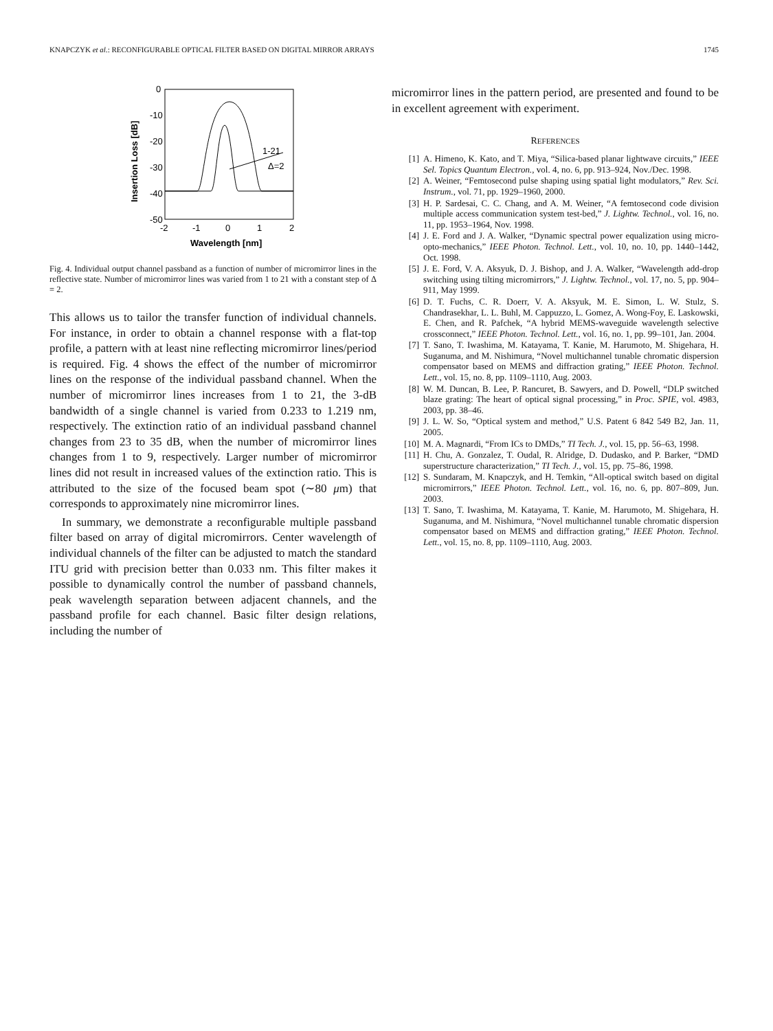KNAPCZYK et al.: RECONFIGURABLE OPTICAL FILTER BASED ON DIGITAL MIRROR ARRAYS 1745
0
-10
-20
-30
-40
-50
-2
-1
0
1
2
Wavelength [nm]
Insertion Loss [dB]
1-21
Δ=2
Fig. 4. Individual output channel passband as a function of number of micromirror lines in the reflective state. Number of micromirror lines was varied from 1 to 21 with a constant step of Δ = 2.
This allows us to tailor the transfer function of individual channels. For instance, in order to obtain a channel response with a flat-top profile, a pattern with at least nine reflecting micromirror lines/period is required. Fig. 4 shows the effect of the number of micromirror lines on the response of the individual passband channel. When the number of micromirror lines increases from 1 to 21, the 3-dB bandwidth of a single channel is varied from 0.233 to 1.219 nm, respectively. The extinction ratio of an individual passband channel changes from 23 to 35 dB, when the number of micromirror lines changes from 1 to 9, respectively. Larger number of micromirror lines did not result in increased values of the extinction ratio. This is attributed to the size of the focused beam spot (∼80 μm) that corresponds to approximately nine micromirror lines.
In summary, we demonstrate a reconfigurable multiple passband filter based on array of digital micromirrors. Center wavelength of individual channels of the filter can be adjusted to match the standard ITU grid with precision better than 0.033 nm. This filter makes it possible to dynamically control the number of passband channels, peak wavelength separation between adjacent channels, and the passband profile for each channel. Basic filter design relations, including the number of
micromirror lines in the pattern period, are presented and found to be in excellent agreement with experiment.
REFERENCES
[1] A. Himeno, K. Kato, and T. Miya, “Silica-based planar lightwave circuits,” IEEE Sel. Topics Quantum Electron., vol. 4, no. 6, pp. 913–924, Nov./Dec. 1998.
[2] A. Weiner, “Femtosecond pulse shaping using spatial light modulators,” Rev. Sci. Instrum., vol. 71, pp. 1929–1960, 2000.
[3] H. P. Sardesai, C. C. Chang, and A. M. Weiner, “A femtosecond code division multiple access communication system test-bed,” J. Lightw. Technol., vol. 16, no. 11, pp. 1953–1964, Nov. 1998.
[4] J. E. Ford and J. A. Walker, “Dynamic spectral power equalization using micro-opto-mechanics,” IEEE Photon. Technol. Lett., vol. 10, no. 10, pp. 1440–1442, Oct. 1998.
[5] J. E. Ford, V. A. Aksyuk, D. J. Bishop, and J. A. Walker, “Wavelength add-drop switching using tilting micromirrors,” J. Lightw. Technol., vol. 17, no. 5, pp. 904–911, May 1999.
[6] D. T. Fuchs, C. R. Doerr, V. A. Aksyuk, M. E. Simon, L. W. Stulz, S. Chandrasekhar, L. L. Buhl, M. Cappuzzo, L. Gomez, A. Wong-Foy, E. Laskowski, E. Chen, and R. Pafchek, “A hybrid MEMS-waveguide wavelength selective crossconnect,” IEEE Photon. Technol. Lett., vol. 16, no. 1, pp. 99–101, Jan. 2004.
[7] T. Sano, T. Iwashima, M. Katayama, T. Kanie, M. Harumoto, M. Shigehara, H. Suganuma, and M. Nishimura, “Novel multichannel tunable chromatic dispersion compensator based on MEMS and diffraction grating,” IEEE Photon. Technol. Lett., vol. 15, no. 8, pp. 1109–1110, Aug. 2003.
[8] W. M. Duncan, B. Lee, P. Rancuret, B. Sawyers, and D. Powell, “DLP switched blaze grating: The heart of optical signal processing,” in Proc. SPIE, vol. 4983, 2003, pp. 38–46.
[9] J. L. W. So, “Optical system and method,” U.S. Patent 6 842 549 B2, Jan. 11, 2005.
[10] M. A. Magnardi, “From ICs to DMDs,” TI Tech. J., vol. 15, pp. 56–63, 1998.
[11] H. Chu, A. Gonzalez, T. Oudal, R. Alridge, D. Dudasko, and P. Barker, “DMD superstructure characterization,” TI Tech. J., vol. 15, pp. 75–86, 1998.
[12] S. Sundaram, M. Knapczyk, and H. Temkin, “All-optical switch based on digital micromirrors,” IEEE Photon. Technol. Lett., vol. 16, no. 6, pp. 807–809, Jun. 2003.
[13] T. Sano, T. Iwashima, M. Katayama, T. Kanie, M. Harumoto, M. Shigehara, H. Suganuma, and M. Nishimura, “Novel multichannel tunable chromatic dispersion compensator based on MEMS and diffraction grating,” IEEE Photon. Technol. Lett., vol. 15, no. 8, pp. 1109–1110, Aug. 2003.